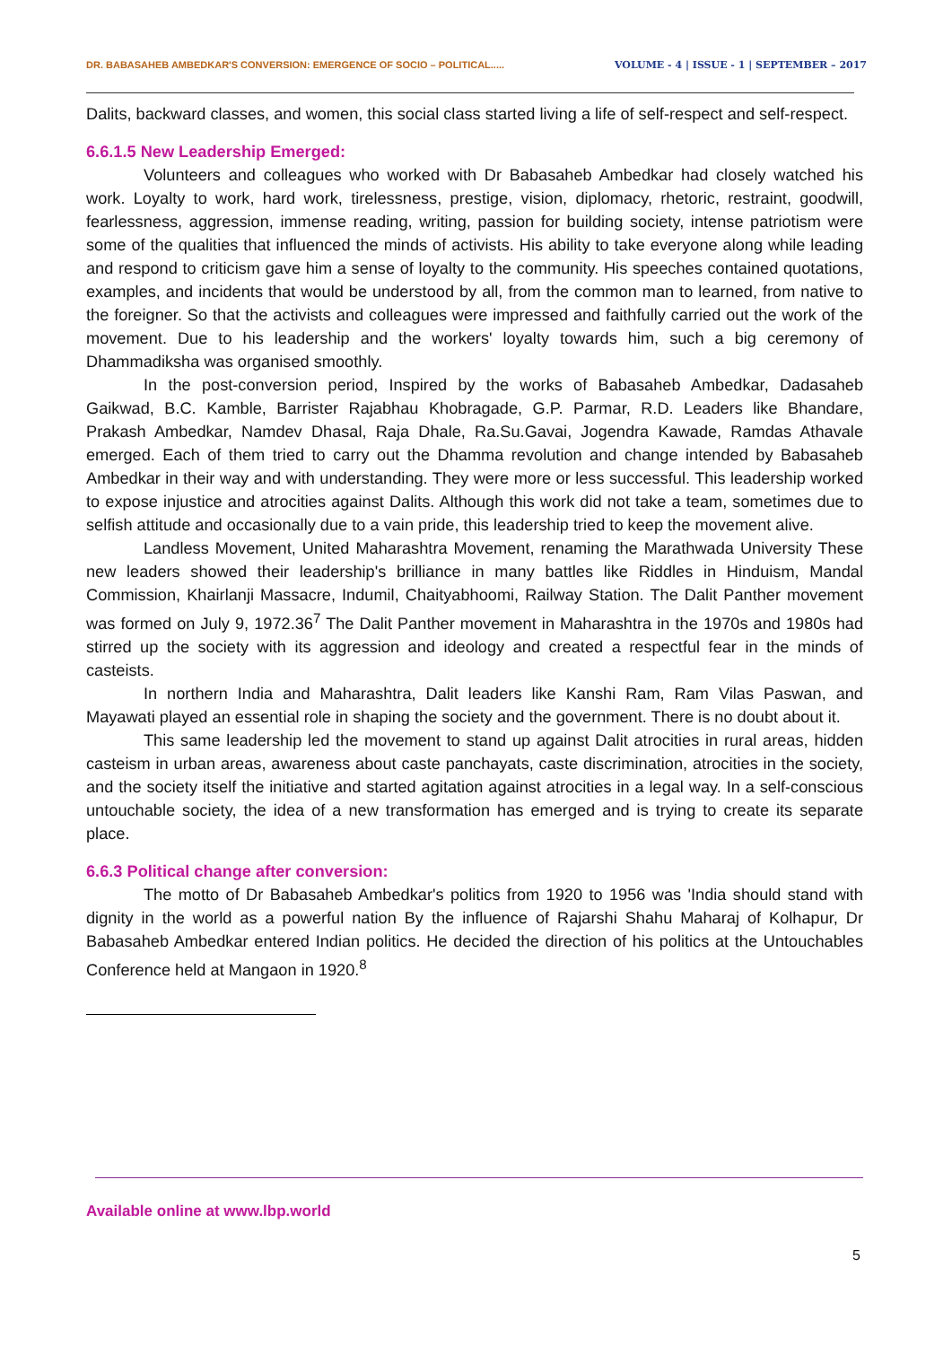DR. BABASAHEB AMBEDKAR'S CONVERSION: EMERGENCE OF SOCIO – POLITICAL..... VOLUME - 4 | ISSUE - 1 | SEPTEMBER – 2017
Dalits, backward classes, and women, this social class started living a life of self-respect and self-respect.
6.6.1.5 New Leadership Emerged:
Volunteers and colleagues who worked with Dr Babasaheb Ambedkar had closely watched his work. Loyalty to work, hard work, tirelessness, prestige, vision, diplomacy, rhetoric, restraint, goodwill, fearlessness, aggression, immense reading, writing, passion for building society, intense patriotism were some of the qualities that influenced the minds of activists. His ability to take everyone along while leading and respond to criticism gave him a sense of loyalty to the community. His speeches contained quotations, examples, and incidents that would be understood by all, from the common man to learned, from native to the foreigner. So that the activists and colleagues were impressed and faithfully carried out the work of the movement. Due to his leadership and the workers' loyalty towards him, such a big ceremony of Dhammadiksha was organised smoothly.
In the post-conversion period, Inspired by the works of Babasaheb Ambedkar, Dadasaheb Gaikwad, B.C. Kamble, Barrister Rajabhau Khobragade, G.P. Parmar, R.D. Leaders like Bhandare, Prakash Ambedkar, Namdev Dhasal, Raja Dhale, Ra.Su.Gavai, Jogendra Kawade, Ramdas Athavale emerged. Each of them tried to carry out the Dhamma revolution and change intended by Babasaheb Ambedkar in their way and with understanding. They were more or less successful. This leadership worked to expose injustice and atrocities against Dalits. Although this work did not take a team, sometimes due to selfish attitude and occasionally due to a vain pride, this leadership tried to keep the movement alive.
Landless Movement, United Maharashtra Movement, renaming the Marathwada University These new leaders showed their leadership's brilliance in many battles like Riddles in Hinduism, Mandal Commission, Khairlanji Massacre, Indumil, Chaityabhoomi, Railway Station. The Dalit Panther movement was formed on July 9, 1972.36<sup>7</sup> The Dalit Panther movement in Maharashtra in the 1970s and 1980s had stirred up the society with its aggression and ideology and created a respectful fear in the minds of casteists.
In northern India and Maharashtra, Dalit leaders like Kanshi Ram, Ram Vilas Paswan, and Mayawati played an essential role in shaping the society and the government. There is no doubt about it.
This same leadership led the movement to stand up against Dalit atrocities in rural areas, hidden casteism in urban areas, awareness about caste panchayats, caste discrimination, atrocities in the society, and the society itself the initiative and started agitation against atrocities in a legal way. In a self-conscious untouchable society, the idea of a new transformation has emerged and is trying to create its separate place.
6.6.3 Political change after conversion:
The motto of Dr Babasaheb Ambedkar's politics from 1920 to 1956 was 'India should stand with dignity in the world as a powerful nation By the influence of Rajarshi Shahu Maharaj of Kolhapur, Dr Babasaheb Ambedkar entered Indian politics. He decided the direction of his politics at the Untouchables Conference held at Mangaon in 1920.<sup>8</sup>
Available online at www.lbp.world
5